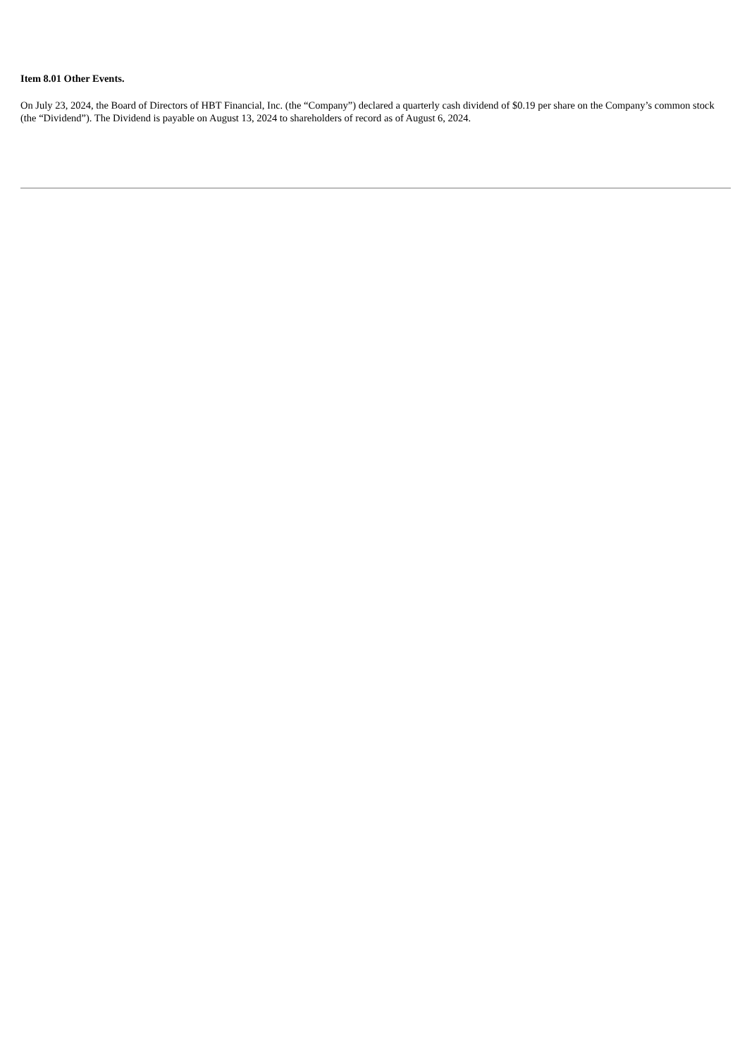Item 8.01 Other Events.
On July 23, 2024, the Board of Directors of HBT Financial, Inc. (the “Company”) declared a quarterly cash dividend of $0.19 per share on the Company’s common stock (the “Dividend”). The Dividend is payable on August 13, 2024 to shareholders of record as of August 6, 2024.